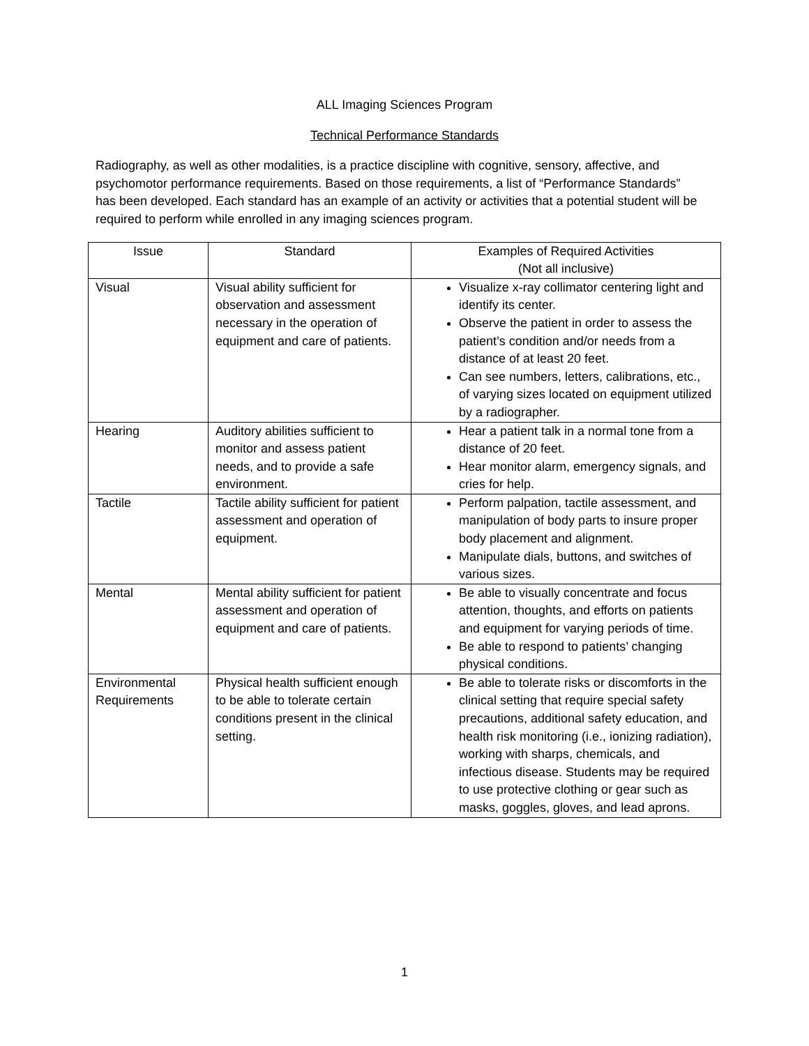ALL Imaging Sciences Program
Technical Performance Standards
Radiography, as well as other modalities, is a practice discipline with cognitive, sensory, affective, and psychomotor performance requirements. Based on those requirements, a list of “Performance Standards” has been developed. Each standard has an example of an activity or activities that a potential student will be required to perform while enrolled in any imaging sciences program.
| Issue | Standard | Examples of Required Activities (Not all inclusive) |
| --- | --- | --- |
| Visual | Visual ability sufficient for observation and assessment necessary in the operation of equipment and care of patients. | Visualize x-ray collimator centering light and identify its center. Observe the patient in order to assess the patient’s condition and/or needs from a distance of at least 20 feet. Can see numbers, letters, calibrations, etc., of varying sizes located on equipment utilized by a radiographer. |
| Hearing | Auditory abilities sufficient to monitor and assess patient needs, and to provide a safe environment. | Hear a patient talk in a normal tone from a distance of 20 feet. Hear monitor alarm, emergency signals, and cries for help. |
| Tactile | Tactile ability sufficient for patient assessment and operation of equipment. | Perform palpation, tactile assessment, and manipulation of body parts to insure proper body placement and alignment. Manipulate dials, buttons, and switches of various sizes. |
| Mental | Mental ability sufficient for patient assessment and operation of equipment and care of patients. | Be able to visually concentrate and focus attention, thoughts, and efforts on patients and equipment for varying periods of time. Be able to respond to patients’ changing physical conditions. |
| Environmental Requirements | Physical health sufficient enough to be able to tolerate certain conditions present in the clinical setting. | Be able to tolerate risks or discomforts in the clinical setting that require special safety precautions, additional safety education, and health risk monitoring (i.e., ionizing radiation), working with sharps, chemicals, and infectious disease. Students may be required to use protective clothing or gear such as masks, goggles, gloves, and lead aprons. |
1